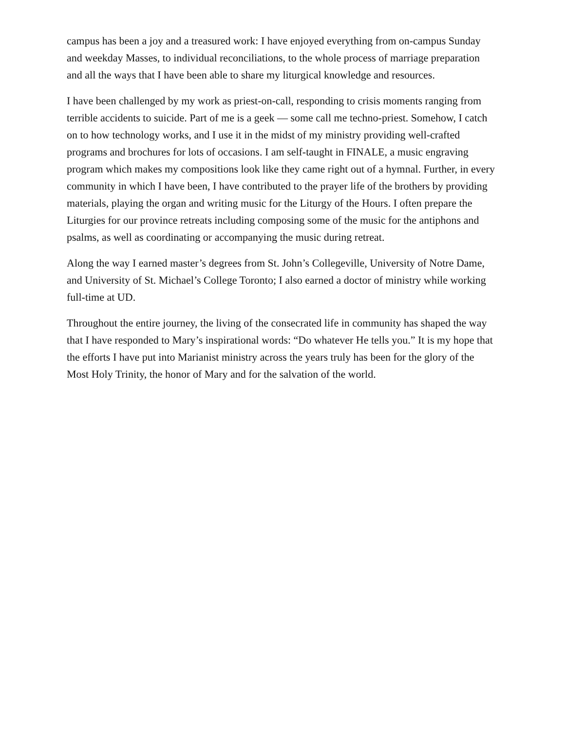campus has been a joy and a treasured work: I have enjoyed everything from on-campus Sunday and weekday Masses, to individual reconciliations, to the whole process of marriage preparation and all the ways that I have been able to share my liturgical knowledge and resources.
I have been challenged by my work as priest-on-call, responding to crisis moments ranging from terrible accidents to suicide. Part of me is a geek — some call me techno-priest. Somehow, I catch on to how technology works, and I use it in the midst of my ministry providing well-crafted programs and brochures for lots of occasions. I am self-taught in FINALE, a music engraving program which makes my compositions look like they came right out of a hymnal. Further, in every community in which I have been, I have contributed to the prayer life of the brothers by providing materials, playing the organ and writing music for the Liturgy of the Hours. I often prepare the Liturgies for our province retreats including composing some of the music for the antiphons and psalms, as well as coordinating or accompanying the music during retreat.
Along the way I earned master’s degrees from St. John’s Collegeville, University of Notre Dame, and University of St. Michael’s College Toronto; I also earned a doctor of ministry while working full-time at UD.
Throughout the entire journey, the living of the consecrated life in community has shaped the way that I have responded to Mary’s inspirational words: “Do whatever He tells you.” It is my hope that the efforts I have put into Marianist ministry across the years truly has been for the glory of the Most Holy Trinity, the honor of Mary and for the salvation of the world.